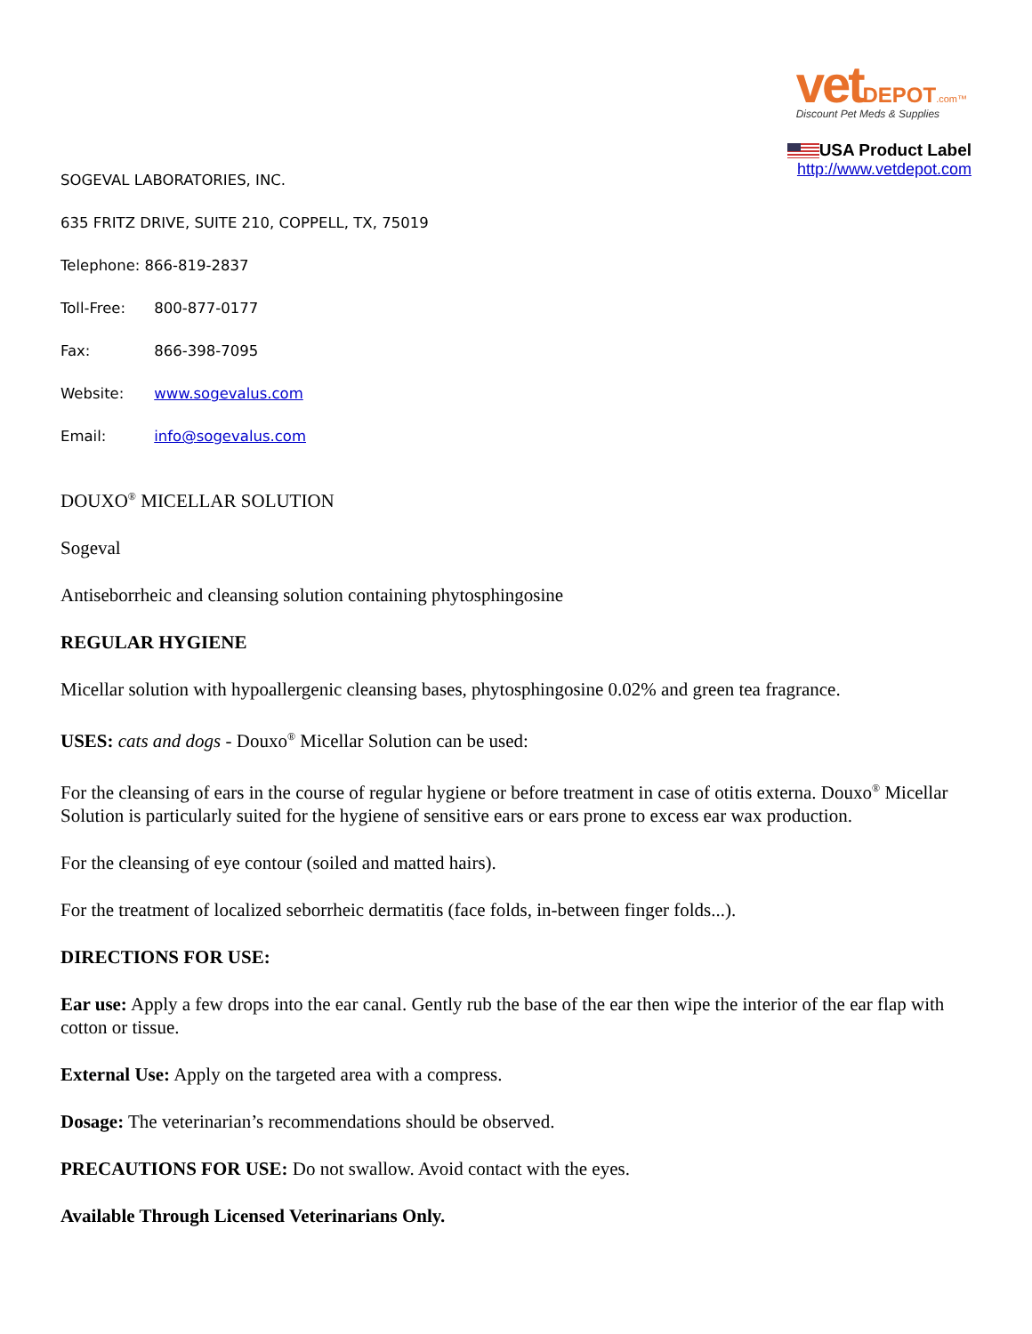vet DEPOT.com™
Discount Pet Meds & Supplies
USA Product Label
http://www.vetdepot.com
SOGEVAL LABORATORIES, INC.
635 FRITZ DRIVE, SUITE 210, COPPELL, TX, 75019
Telephone: 866-819-2837
Toll-Free: 800-877-0177
Fax: 866-398-7095
Website: www.sogevalus.com
Email: info@sogevalus.com
DOUXO<sup>®</sup> MICELLAR SOLUTION
Sogeval
Antiseborrheic and cleansing solution containing phytosphingosine
REGULAR HYGIENE
Micellar solution with hypoallergenic cleansing bases, phytosphingosine 0.02% and green tea fragrance.
USES: cats and dogs - Douxo<sup>®</sup> Micellar Solution can be used:
For the cleansing of ears in the course of regular hygiene or before treatment in case of otitis externa. Douxo<sup>®</sup> Micellar Solution is particularly suited for the hygiene of sensitive ears or ears prone to excess ear wax production.
For the cleansing of eye contour (soiled and matted hairs).
For the treatment of localized seborrheic dermatitis (face folds, in-between finger folds...).
DIRECTIONS FOR USE:
Ear use: Apply a few drops into the ear canal. Gently rub the base of the ear then wipe the interior of the ear flap with cotton or tissue.
External Use: Apply on the targeted area with a compress.
Dosage: The veterinarian’s recommendations should be observed.
PRECAUTIONS FOR USE: Do not swallow. Avoid contact with the eyes.
Available Through Licensed Veterinarians Only.